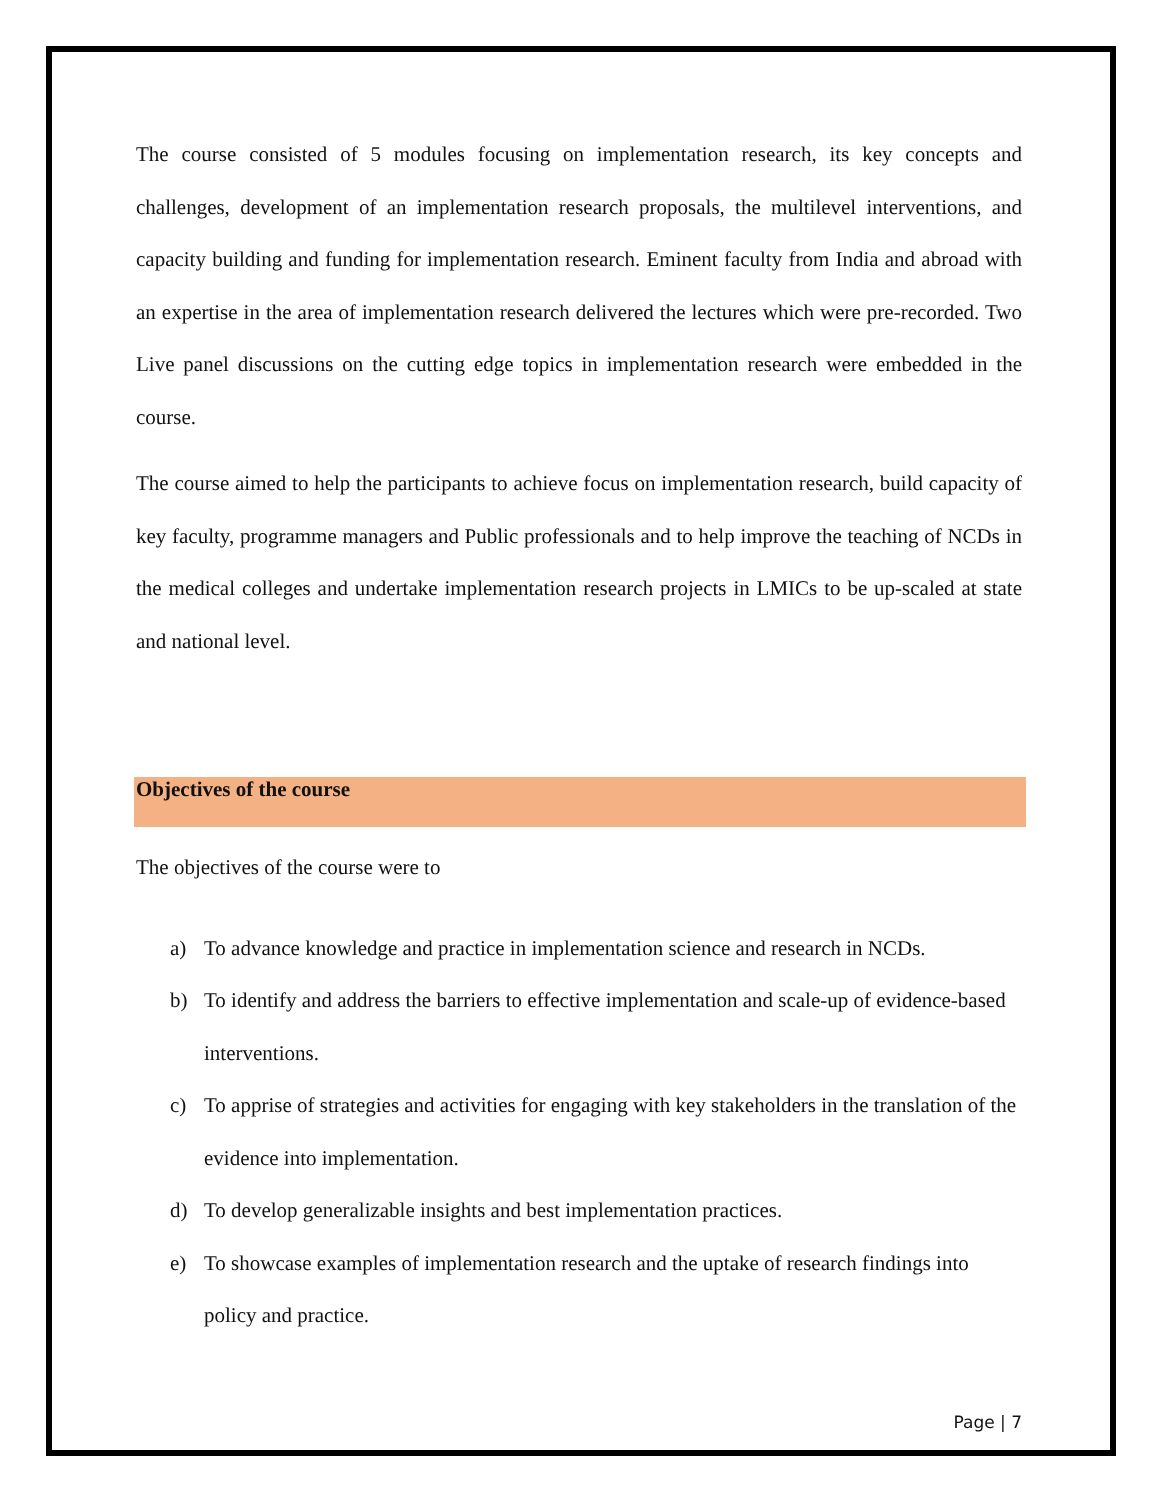The course consisted of 5 modules focusing on implementation research, its key concepts and challenges, development of an implementation research proposals, the multilevel interventions, and capacity building and funding for implementation research. Eminent faculty from India and abroad with an expertise in the area of implementation research delivered the lectures which were pre-recorded. Two Live panel discussions on the cutting edge topics in implementation research were embedded in the course.
The course aimed to help the participants to achieve focus on implementation research, build capacity of key faculty, programme managers and Public professionals and to help improve the teaching of NCDs in the medical colleges and undertake implementation research projects in LMICs to be up-scaled at state and national level.
Objectives of the course
The objectives of the course were to
a) To advance knowledge and practice in implementation science and research in NCDs.
b) To identify and address the barriers to effective implementation and scale-up of evidence-based interventions.
c) To apprise of strategies and activities for engaging with key stakeholders in the translation of the evidence into implementation.
d) To develop generalizable insights and best implementation practices.
e) To showcase examples of implementation research and the uptake of research findings into policy and practice.
Page | 7